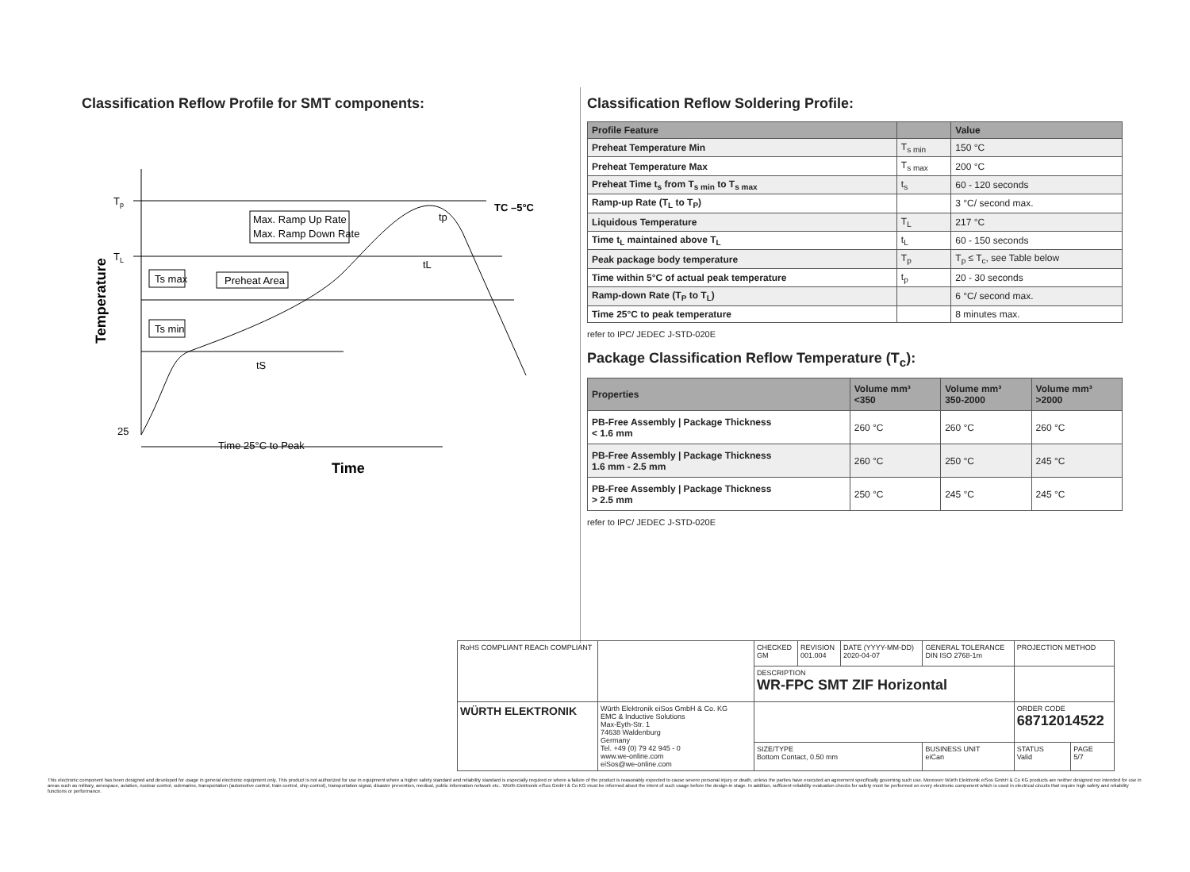Classification Reflow Profile for SMT components:
T
p
T
L
25
Max. Ramp Up Rate
Max. Ramp Down Rate
Ts max
Preheat Area
Ts min
tL
tS
tp
TC –5°C
Time 25°C to Peak
Time
Temperature
Classification Reflow Soldering Profile:
| Profile Feature | | Value |
| --- | --- | --- |
| Preheat Temperature Min | T<sub>s min</sub> | 150 °C |
| Preheat Temperature Max | T<sub>s max</sub> | 200 °C |
| Preheat Time t<sub>s</sub> from T<sub>s min</sub> to T<sub>s max</sub> | t<sub>s</sub> | 60 - 120 seconds |
| Ramp-up Rate (T<sub>L</sub> to T<sub>P</sub>) | | 3 °C/ second max. |
| Liquidous Temperature | T<sub>L</sub> | 217 °C |
| Time t<sub>L</sub> maintained above T<sub>L</sub> | t<sub>L</sub> | 60 - 150 seconds |
| Peak package body temperature | T<sub>p</sub> | T<sub>p</sub> ≤ T<sub>c</sub>, see Table below |
| Time within 5°C of actual peak temperature | t<sub>p</sub> | 20 - 30 seconds |
| Ramp-down Rate (T<sub>P</sub> to T<sub>L</sub>) | | 6 °C/ second max. |
| Time 25°C to peak temperature | | 8 minutes max. |
refer to IPC/ JEDEC J-STD-020E
Package Classification Reflow Temperature (T<sub>c</sub>):
| Properties | Volume mm³ <350 | Volume mm³ 350-2000 | Volume mm³ >2000 |
| --- | --- | --- | --- |
| PB-Free Assembly / Package Thickness < 1.6 mm | 260 °C | 260 °C | 260 °C |
| PB-Free Assembly / Package Thickness 1.6 mm - 2.5 mm | 260 °C | 250 °C | 245 °C |
| PB-Free Assembly / Package Thickness > 2.5 mm | 250 °C | 245 °C | 245 °C |
refer to IPC/ JEDEC J-STD-020E
| RoHS COMPLIANT REACh COMPLIANT | | CHECKED GM | REVISION 001.004 | DATE (YYYY-MM-DD) 2020-04-07 | GENERAL TOLERANCE DIN ISO 2768-1m | | PROJECTION METHOD | |
| | | DESCRIPTION WR-FPC SMT ZIF Horizontal | | | | | | |
| WÜRTH ELEKTRONIK | Würth Elektronik eiSos GmbH & Co. KG EMC & Inductive Solutions Max-Eyth-Str. 1 74638 Waldenburg Germany Tel. +49 (0) 79 42 945 - 0 www.we-online.com eiSos@we-online.com | | | | | | ORDER CODE 68712014522 | |
| | | SIZE/TYPE Bottom Contact, 0.50 mm | | | | BUSINESS UNIT eiCan | STATUS Valid | PAGE 5/7 |
This electronic component has been designed and developed for usage in general electronic equipment only. This product is not authorized for use in equipment where a higher safety standard and reliability standard is especially required or where a failure of the product is reasonably expected to cause severe personal injury or death, unless the parties have executed an agreement specifically governing such use. Moreover Würth Elektronik eiSos GmbH & Co KG products are neither designed nor intended for use in areas such as military, aerospace, aviation, nuclear control, submarine, transportation (automotive control, train control, ship control), transportation signal, disaster prevention, medical, public information network etc.. Würth Elektronik eiSos GmbH & Co KG must be informed about the intent of such usage before the design-in stage. In addition, sufficient reliability evaluation checks for safety must be performed on every electronic component which is used in electrical circuits that require high safety and reliability functions or performance.